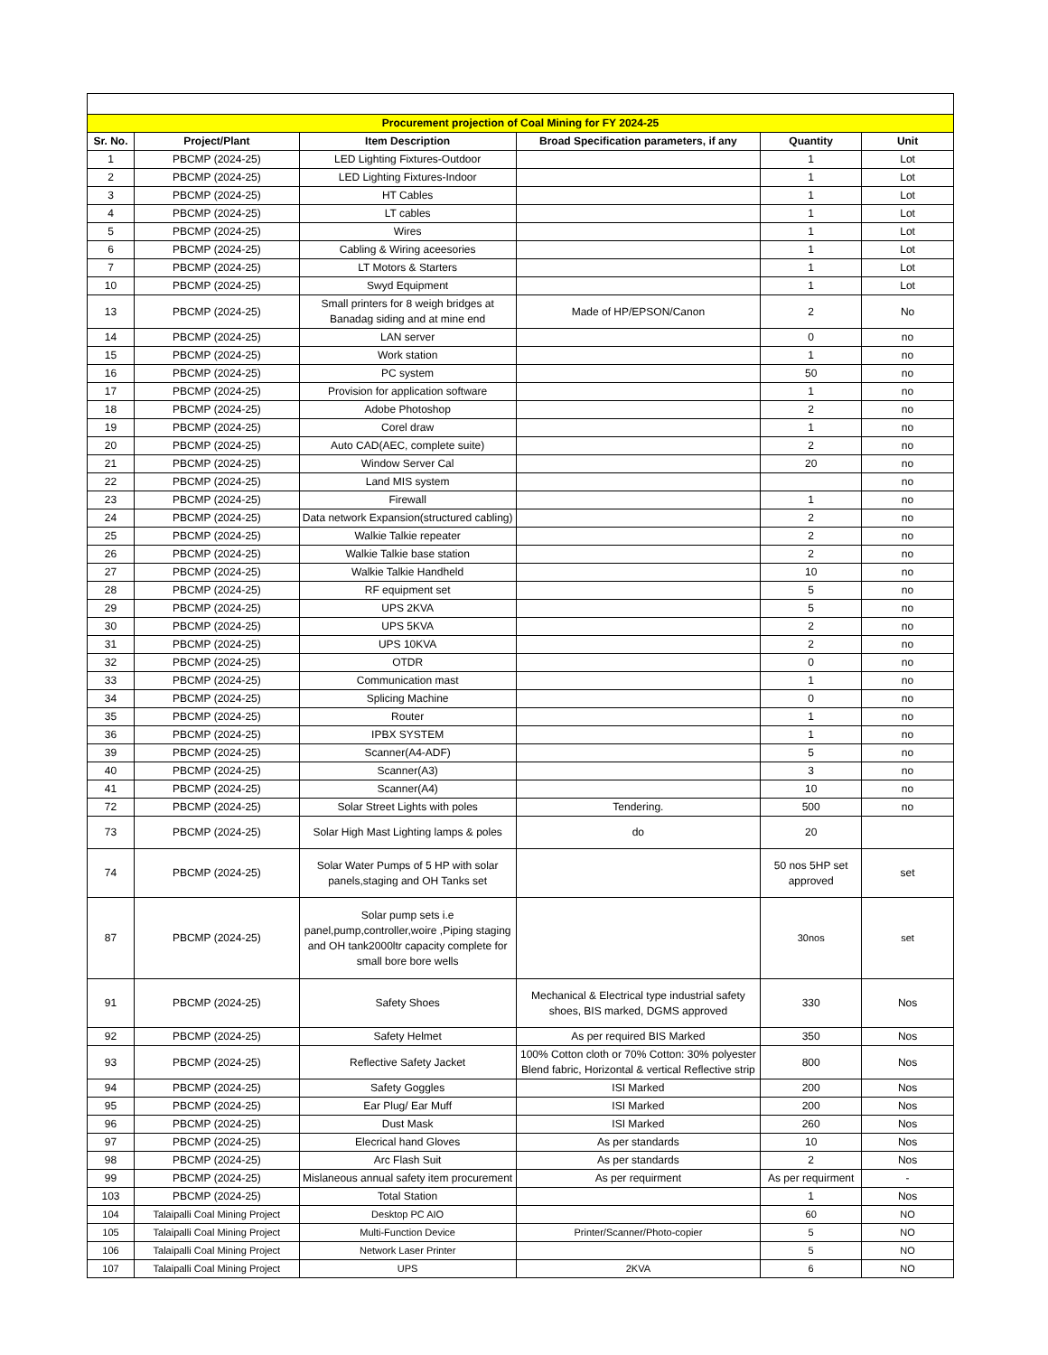| Procurement projection of Coal Mining for FY 2024-25 | | | | | |
| Sr. No. | Project/Plant | Item Description | Broad Specification parameters, if any | Quantity | Unit |
| 1 | PBCMP (2024-25) | LED Lighting Fixtures-Outdoor | | 1 | Lot |
| 2 | PBCMP (2024-25) | LED Lighting Fixtures-Indoor | | 1 | Lot |
| 3 | PBCMP (2024-25) | HT Cables | | 1 | Lot |
| 4 | PBCMP (2024-25) | LT cables | | 1 | Lot |
| 5 | PBCMP (2024-25) | Wires | | 1 | Lot |
| 6 | PBCMP (2024-25) | Cabling & Wiring aceesories | | 1 | Lot |
| 7 | PBCMP (2024-25) | LT Motors & Starters | | 1 | Lot |
| 10 | PBCMP (2024-25) | Swyd Equipment | | 1 | Lot |
| 13 | PBCMP (2024-25) | Small printers for 8 weigh bridges at Banadag siding and at mine end | Made of HP/EPSON/Canon | 2 | No |
| 14 | PBCMP (2024-25) | LAN server | | 0 | no |
| 15 | PBCMP (2024-25) | Work station | | 1 | no |
| 16 | PBCMP (2024-25) | PC system | | 50 | no |
| 17 | PBCMP (2024-25) | Provision for application software | | 1 | no |
| 18 | PBCMP (2024-25) | Adobe Photoshop | | 2 | no |
| 19 | PBCMP (2024-25) | Corel draw | | 1 | no |
| 20 | PBCMP (2024-25) | Auto CAD(AEC, complete suite) | | 2 | no |
| 21 | PBCMP (2024-25) | Window Server Cal | | 20 | no |
| 22 | PBCMP (2024-25) | Land MIS system | | | no |
| 23 | PBCMP (2024-25) | Firewall | | 1 | no |
| 24 | PBCMP (2024-25) | Data network Expansion(structured cabling) | | 2 | no |
| 25 | PBCMP (2024-25) | Walkie Talkie repeater | | 2 | no |
| 26 | PBCMP (2024-25) | Walkie Talkie base station | | 2 | no |
| 27 | PBCMP (2024-25) | Walkie Talkie Handheld | | 10 | no |
| 28 | PBCMP (2024-25) | RF equipment set | | 5 | no |
| 29 | PBCMP (2024-25) | UPS 2KVA | | 5 | no |
| 30 | PBCMP (2024-25) | UPS 5KVA | | 2 | no |
| 31 | PBCMP (2024-25) | UPS 10KVA | | 2 | no |
| 32 | PBCMP (2024-25) | OTDR | | 0 | no |
| 33 | PBCMP (2024-25) | Communication mast | | 1 | no |
| 34 | PBCMP (2024-25) | Splicing Machine | | 0 | no |
| 35 | PBCMP (2024-25) | Router | | 1 | no |
| 36 | PBCMP (2024-25) | IPBX SYSTEM | | 1 | no |
| 39 | PBCMP (2024-25) | Scanner(A4-ADF) | | 5 | no |
| 40 | PBCMP (2024-25) | Scanner(A3) | | 3 | no |
| 41 | PBCMP (2024-25) | Scanner(A4) | | 10 | no |
| 72 | PBCMP (2024-25) | Solar Street Lights with poles | Tendering. | 500 | no |
| 73 | PBCMP (2024-25) | Solar High Mast Lighting lamps & poles | do | 20 | |
| 74 | PBCMP (2024-25) | Solar Water Pumps of 5 HP with solar panels,staging and OH Tanks set | | 50 nos 5HP set approved | set |
| 87 | PBCMP (2024-25) | Solar pump sets i.e panel,pump,controller,woire ,Piping staging and OH tank2000ltr capacity complete for small bore bore wells | | 30nos | set |
| 91 | PBCMP (2024-25) | Safety Shoes | Mechanical & Electrical type industrial safety shoes, BIS marked, DGMS approved | 330 | Nos |
| 92 | PBCMP (2024-25) | Safety Helmet | As per required BIS Marked | 350 | Nos |
| 93 | PBCMP (2024-25) | Reflective Safety Jacket | 100% Cotton cloth or 70% Cotton: 30% polyester Blend fabric, Horizontal & vertical Reflective strip | 800 | Nos |
| 94 | PBCMP (2024-25) | Safety Goggles | ISI Marked | 200 | Nos |
| 95 | PBCMP (2024-25) | Ear Plug/ Ear Muff | ISI Marked | 200 | Nos |
| 96 | PBCMP (2024-25) | Dust Mask | ISI Marked | 260 | Nos |
| 97 | PBCMP (2024-25) | Elecrical hand Gloves | As per standards | 10 | Nos |
| 98 | PBCMP (2024-25) | Arc Flash Suit | As per standards | 2 | Nos |
| 99 | PBCMP (2024-25) | Mislaneous annual safety item procurement | As per requirment | As per requirment | - |
| 103 | PBCMP (2024-25) | Total Station | | 1 | Nos |
| 104 | Talaipalli Coal Mining Project | Desktop PC AIO | | 60 | NO |
| 105 | Talaipalli Coal Mining Project | Multi-Function Device | Printer/Scanner/Photo-copier | 5 | NO |
| 106 | Talaipalli Coal Mining Project | Network Laser Printer | | 5 | NO |
| 107 | Talaipalli Coal Mining Project | UPS | 2KVA | 6 | NO |